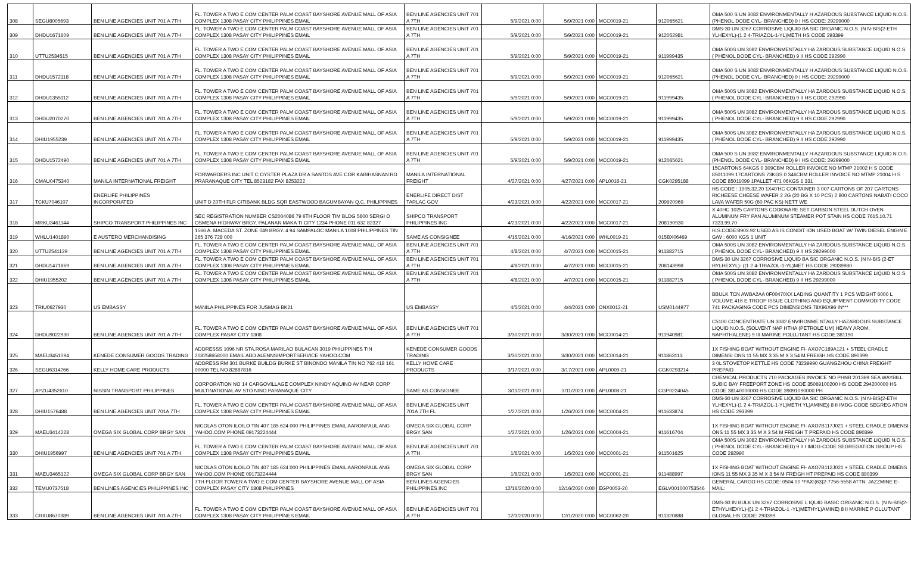| 308 | SEGU8005693 | BEN LINE AGENCIES UNIT 701 A 7TH | FL. TOWER A TWO E COM CENTER PALM COAST BAYSHORE AVENUE MALL OF ASIA COMPLEX 1308 PASAY CITY PHILIPPINES EMAIL | BEN LINE AGENCIES UNIT 701 A 7TH | 5/9/2021 0:00 | 5/9/2021 0:00 | MCC0019-21 | 912065621 | OMA 500 S UN 3082 ENVIRONMENTALLY H AZARDOUS SUBSTANCE LIQUID N.O.S. (PHENOL DODE CYL- BRANCHED) 9 I HS CODE: 29299000 |
| 309 | DHDU1671609 | BEN LINE AGENCIES UNIT 701 A 7TH | FL. TOWER A TWO E COM CENTER PALM COAST BAYSHORE AVENUE MALL OF ASIA COMPLEX 1308 PASAY CITY PHILIPPINES EMAIL | BEN LINE AGENCIES UNIT 701 A 7TH | 5/9/2021 0:00 | 5/9/2021 0:00 | MCC0019-21 | 912052981 | DMS-30 UN 3267 CORROSIVE LIQUID BA SIC ORGANIC N.O.S. (N N-BIS(2-ETH YLHEXYL)-(1 2 4-TRIAZOL-1-YL)METH HS CODE 293399 |
| 310 | UTTU2534515 | BEN LINE AGENCIES UNIT 701 A 7TH | FL. TOWER A TWO E COM CENTER PALM COAST BAYSHORE AVENUE MALL OF ASIA COMPLEX 1308 PASAY CITY PHILIPPINES EMAIL | BEN LINE AGENCIES UNIT 701 A 7TH | 5/9/2021 0:00 | 5/9/2021 0:00 | MCC0019-21 | 911999435 | OMA 500S UN 3082 ENVIRONMENTALLY HA ZARDOUS SUBSTANCE LIQUID N.O.S. ( PHENOL DODE CYL- BRANCHED) 9 II HS CODE 292990 |
| 311 | DHDU1572118 | BEN LINE AGENCIES UNIT 701 A 7TH | FL. TOWER A TWO E COM CENTER PALM COAST BAYSHORE AVENUE MALL OF ASIA COMPLEX 1308 PASAY CITY PHILIPPINES EMAIL | BEN LINE AGENCIES UNIT 701 A 7TH | 5/9/2021 0:00 | 5/9/2021 0:00 | MCC0019-21 | 912065621 | OMA 500 S UN 3082 ENVIRONMENTALLY H AZARDOUS SUBSTANCE LIQUID N.O.S. (PHENOL DODE CYL- BRANCHED) 9 I HS CODE: 29299000 |
| 312 | DHDU1355112 | BEN LINE AGENCIES UNIT 701 A 7TH | FL. TOWER A TWO E COM CENTER PALM COAST BAYSHORE AVENUE MALL OF ASIA COMPLEX 1308 PASAY CITY PHILIPPINES EMAIL | BEN LINE AGENCIES UNIT 701 A 7TH | 5/9/2021 0:00 | 5/9/2021 0:00 | MCC0019-21 | 911999435 | OMA 500S UN 3082 ENVIRONMENTALLY HA ZARDOUS SUBSTANCE LIQUID N.O.S. ( PHENOL DODE CYL- BRANCHED) 9 II HS CODE 292990 |
| 313 | DHDU2070270 | BEN LINE AGENCIES UNIT 701 A 7TH | FL. TOWER A TWO E COM CENTER PALM COAST BAYSHORE AVENUE MALL OF ASIA COMPLEX 1308 PASAY CITY PHILIPPINES EMAIL | BEN LINE AGENCIES UNIT 701 A 7TH | 5/9/2021 0:00 | 5/9/2021 0:00 | MCC0019-21 | 911999435 | OMA 500S UN 3082 ENVIRONMENTALLY HA ZARDOUS SUBSTANCE LIQUID N.O.S. ( PHENOL DODE CYL- BRANCHED) 9 II HS CODE 292990 |
| 314 | DHIU1955239 | BEN LINE AGENCIES UNIT 701 A 7TH | FL. TOWER A TWO E COM CENTER PALM COAST BAYSHORE AVENUE MALL OF ASIA COMPLEX 1308 PASAY CITY PHILIPPINES EMAIL | BEN LINE AGENCIES UNIT 701 A 7TH | 5/9/2021 0:00 | 5/9/2021 0:00 | MCC0019-21 | 911999435 | OMA 500S UN 3082 ENVIRONMENTALLY HA ZARDOUS SUBSTANCE LIQUID N.O.S. ( PHENOL DODE CYL- BRANCHED) 9 II HS CODE 292990 |
| 315 | DHDU1572490 | BEN LINE AGENCIES UNIT 701 A 7TH | FL. TOWER A TWO E COM CENTER PALM COAST BAYSHORE AVENUE MALL OF ASIA COMPLEX 1308 PASAY CITY PHILIPPINES EMAIL | BEN LINE AGENCIES UNIT 701 A 7TH | 5/9/2021 0:00 | 5/9/2021 0:00 | MCC0019-21 | 912065621 | OMA 500 S UN 3082 ENVIRONMENTALLY H AZARDOUS SUBSTANCE LIQUID N.O.S. (PHENOL DODE CYL- BRANCHED) 9 I HS CODE: 29299000 |
| 316 | CMAU0475340 | MANILA INTERNATIONAL FREIGHT | FORWARDERS INC UNIT C OYSTER PLAZA DR A SANTOS AVE COR KABIHASNAN RD PRARANAQUE CITY TEL 8523182 FAX 8253222 | MANILA INTERNATIONAL FREIGHT | 4/27/2021 0:00 | 4/27/2021 0:00 | APL0016-21 | CGK0295188 | 15CARTONS 64KGS 0 309CBM ROLLER INVOICE NO MTMP 21002 H S CODE 85011099 17CARTONS 73KGS 0 346CBM ROLLER INVOICE NO MTMP 21004 H S CODE 85011099 1PALLET 471 06KGS 1 331 |
| 317 | TCKU7046107 | ENERLIFE PHILIPPINES INCORPORATED | UNIT D 20TH FLR CITIBANK BLDG SQR EASTWOOD BAGUMBAYAN Q.C. PHILIPPINES | ENERLIFE DIRECT DIST TARLAC GOV | 4/23/2021 0:00 | 4/22/2021 0:00 | MCC0017-21 | 209920969 | HS CODE : 1905.32.20 1X40'HC CONTAINER 3 007 CARTONS OF 207 CARTONS RICHEESE CHEESE WAFER 2 2G (20 BG X 10 PCS) 2 800 CARTONS NABATI COCO LAVA WAFER 50G (60 PAC KS) NETT WE |
| 318 | MRKU3461144 | SHIPCO TRANSPORT PHILIPPINES INC | SEC REGISTRATION NUMBER CS2004086 79 6TH FLOOR TIM BLDG 5600 SERGI O OSMENA HIGHWAY BRGY. PALANAN MAKA TI CITY 1234 PHONE 011 632 82327 | SHIPCO TRANSPORT PHILIPPINES INC | 4/23/2021 0:00 | 4/22/2021 0:00 | MCC0017-21 | 208190930 | X 40HC 1025 CARTONS COOKWARE SET CARBON STEEL DUTCH OVEN ALUMINUM FRY PAN ALUMINUM STEAMER POT STAIN HS CODE 7615.10.71 7323.99.70 |
| 319 | WHLU1401890 | E AUSTERO MERCHANDISING | 1566 A. MACEDA ST. ZONE 049 BRGY. 4 94 SAMPALOC MANILA 1008 PHILIPPINES TIN 265 376 728 000 | SAME AS CONSIGNEE | 4/15/2021 0:00 | 4/16/2021 0:00 | WHL0019-21 | 015BX06469 | H.S.CODE:8903.92 USED AS IS CONDIT ION USED BOAT W/ TWIN DIESEL ENGIN E G/W : 6000 KGS 1 UNIT |
| 320 | UTTU2541129 | BEN LINE AGENCIES UNIT 701 A 7TH | FL. TOWER A TWO E COM CENTER PALM COAST BAYSHORE AVENUE MALL OF ASIA COMPLEX 1308 PASAY CITY PHILIPPINES EMAIL | BEN LINE AGENCIES UNIT 701 A 7TH | 4/8/2021 0:00 | 4/7/2021 0:00 | MCC0015-21 | 911882715 | OMA 500S UN 3082 ENVIRONMENTALLY HA ZARDOUS SUBSTANCE LIQUID N.O.S. ( PHENOL DODE CYL- BRANCHED) 9 II HS 29299000 |
| 321 | DHDU1471869 | BEN LINE AGENCIES UNIT 701 A 7TH | FL. TOWER A TWO E COM CENTER PALM COAST BAYSHORE AVENUE MALL OF ASIA COMPLEX 1308 PASAY CITY PHILIPPINES EMAIL | BEN LINE AGENCIES UNIT 701 A 7TH | 4/8/2021 0:00 | 4/7/2021 0:00 | MCC0015-21 | 208143998 | DMS-30 UN 3267 CORROSIVE LIQUID BA SIC ORGANIC N.O.S. (N N-BIS (2-ET HYLHEXYL)- ((1 2 4-TRIAZOL-1-YL)MET HS CODE 29339980 |
| 322 | DHIU1955202 | BEN LINE AGENCIES UNIT 701 A 7TH | FL. TOWER A TWO E COM CENTER PALM COAST BAYSHORE AVENUE MALL OF ASIA COMPLEX 1308 PASAY CITY PHILIPPINES EMAIL | BEN LINE AGENCIES UNIT 701 A 7TH | 4/8/2021 0:00 | 4/7/2021 0:00 | MCC0015-21 | 911882715 | OMA 500S UN 3082 ENVIRONMENTALLY HA ZARDOUS SUBSTANCE LIQUID N.O.S. ( PHENOL DODE CYL- BRANCHED) 9 II HS 29299000 |
| 323 | TRIU0627930 | US EMBASSY | MANILA PHILIPPINES FOR JUSMAG BK21 | US EMBASSY | 4/5/2021 0:00 | 4/4/2021 0:00 | ONX0012-21 | USM0144977 | BBULK TCN AWBA2AA 0F00470XX LADING QUANTITY 1 PCS WEIGHT 6000 L VOLUME 416 E TROOP ISSUE CLOTHING AND EQUIPMENT COMMODITY CODE 741 PACKAGING CODE PCS DIMENSIONS 78X96X96 IN*** |
| 324 | DHDU9022930 | BEN LINE AGENCIES UNIT 701 A 7TH | FL. TOWER A TWO E COM CENTER PALM COAST BAYSHORE AVENUE MALL OF ASIA COMPLEX PASAY CITY 1308 | BEN LINE AGENCIES UNIT 701 A 7TH | 3/30/2021 0:00 | 3/30/2021 0:00 | MCC0014-21 | 911940981 | C5100 CONCENTRATE UN 3082 ENVIRONME NTALLY HAZARDOUS SUBSTANCE LIQUID N.O.S. (SOLVENT NAP HTHA (PETROLE UM) HEAVY AROM. NAPHTHALENE) 9 III MARINE POLLUTANT HS CODE:381190 |
| 325 | MAEU3451094 | KENEDE CONSUMER GOODS TRADING | ADDRESSS 1096 NR STA.ROSA MARILAO BULACAN 3019 PHILIPPINES TIN 208258658000 EMAIL ADD ALENNSIMPORTSERVICE YAHOO.COM | KENEDE CONSUMER GOODS TRADING | 3/30/2021 0:00 | 3/30/2021 0:00 | MCC0014-21 | 911863113 | 1X FISHING BOAT WITHOUT ENGINE FI- AXO7C189A121 + STEEL CRADLE DIMENSI ONS 11 55 MX 3 35 M X 3 54 M FREIGH HS CODE 890399 |
| 326 | SEGU6314266 | KELLY HOME CARE PRODUCTS | ADDRESS RM 301 BURKE BUILDG BURKE ST BINONDO MANILA TIN NO 762 418 161 00000 TEL NO 82887816 | KELLY HOME CARE PRODUCTS | 3/17/2021 0:00 | 3/17/2021 0:00 | APL0009-21 | CGK0293214 | 3 0L STOVETOP KETTLE HS CODE 73239990 GUANGZHOU CHINA FREIGHT PREPAID |
| 327 | APZU4352610 | NISSIN TRANSPORT PHILIPPINES | CORPORATION NO 14 CARGOVILLAGE COMPLEX NINOY AQUINO AV NEAR CORP MULTINATIONAL AV STO NINO PARANAQUE CITY | SAME AS CONSIGNEE | 3/11/2021 0:00 | 3/11/2021 0:00 | APL0008-21 | CGP0224045 | CHEMICAL PRODUCTS 710 PACKAGES INVOICE NO PHNB 201369 SEA WAYBILL SUBIC BAY FREEPORT ZONE HS CODE 35069100200 HS CODE 294200000 HS CODE 38140000000 HS CODE 39091090000 PH |
| 328 | DHIU1576488 | BEN LINE AGENCIES UNIT 701A 7TH | FL. TOWER A TWO E COM CENTER PALM COAST BAYSHORE AVENUE MALL OF ASIA COMPLEX 1308 PASAY CITY PHILIPPINES EMAIL | BEN LINE AGENCIES UNIT 701A 7TH FL | 1/27/2021 0:00 | 1/26/2021 0:00 | MCC0004-21 | 911633874 | DMS-30 UN 3267 CORROSIVE LIQUID BA SIC ORGANIC N.O.S. (N N-BIS(2-ETH YLHEXYL)-(1 2 4-TRIAZOL-1-YL)METH YL)AMINE)) 8 II IMDG-CODE SEGREG ATION HS CODE 293399 |
| 329 | MAEU3414228 | OMEGA SIX GLOBAL CORP BRGY SAN | NICOLAS OTON ILOILO TIN 407 185 624 000 PHILIPPINES EMAIL AARONPAUL ANG YAHOO.COM PHONE 09173224444 | OMEGA SIX GLOBAL CORP BRGY SAN | 1/27/2021 0:00 | 1/26/2021 0:00 | MCC0004-21 | 911616704 | 1X FISHING BOAT WITHOUT ENGINE FI- AXO7B117J021 + STEEL CRADLE DIMENSI ONS 11 55 MX 3 35 M X 3 54 M FREIGH T PREPAID HS CODE 890399 |
| 330 | DHIU1956997 | BEN LINE AGENCIES UNIT 701 A 7TH | FL. TOWER A TWO E COM CENTER PALM COAST BAYSHORE AVENUE MALL OF ASIA COMPLEX 1308 PASAY CITY PHILIPPINES EMAIL | BEN LINE AGENCIES UNIT 701 A 7TH | 1/6/2021 0:00 | 1/5/2021 0:00 | MCC0001-21 | 911501625 | OMA 500S UN 3082 ENVIRONMENTALLY HA ZARDOUS SUBSTANCE LIQUID N.O.S. ( PHENOL DODE CYL- BRANCHED) 9 II I IMDG-CODE SEGREGATION GROUP HS CODE 292990 |
| 331 | MAEU3465122 | OMEGA SIX GLOBAL CORP BRGY SAN | NICOLAS OTON ILOILO TIN 407 185 624 000 PHILIPPINES EMAIL AARONPAUL ANG YAHOO.COM PHONE 09173224444 | OMEGA SIX GLOBAL CORP BRGY SAN | 1/6/2021 0:00 | 1/5/2021 0:00 | MCC0001-21 | 911488997 | 1X FISHING BOAT WITHOUT ENGINE FI- AXO7B112J021 + STEEL CRADLE DIMENS IONS 11 55 MX 3 35 M X 3 54 M FREIGH HT PREPAID HS CODE 890399 |
| 332 | TEMU0737518 | BEN LINES AGENCIES PHILIPPINES INC | 7TH FLOOR TOWER A TWO E COM CENTER BAYSHORE AVENUE MALL OF ASIA COMPLEX PASAY CITY 1308 PHILIPPINES | BEN LINES AGENCIES PHILIPPINES INC | 12/16/2020 0:00 | 12/16/2020 0:00 | EGP0053-20 | EGLV001000753546 | GENERAL CARGO HS CODE: 0504.00 *FAX:(63)2-7756-5558 ATTN: JAZZMINE E-MAIL: |
| 333 | CRXU8670389 | BEN LINE AGENCIES UNIT 701 A 7TH | FL. TOWER A TWO E COM CENTER PALM COAST BAYSHORE AVENUE MALL OF ASIA COMPLEX 1308 PASAY CITY PHILIPPINES EMAIL | BEN LINE AGENCIES UNIT 701 A 7TH | 12/3/2020 0:00 | 12/1/2020 0:00 | MCC0062-20 | 911320888 | DMS-30 IN BULK UN 3267 CORROSIVE L IQUID BASIC ORGANIC N.O.S. (N N-BIS(2-ETHYLHEXYL)-((1 2 4-TRIAZOL-1 -YL)METHYL)AMINE) 8 II MARINE P OLLUTANT GLOBAL HS CODE: 293399 |